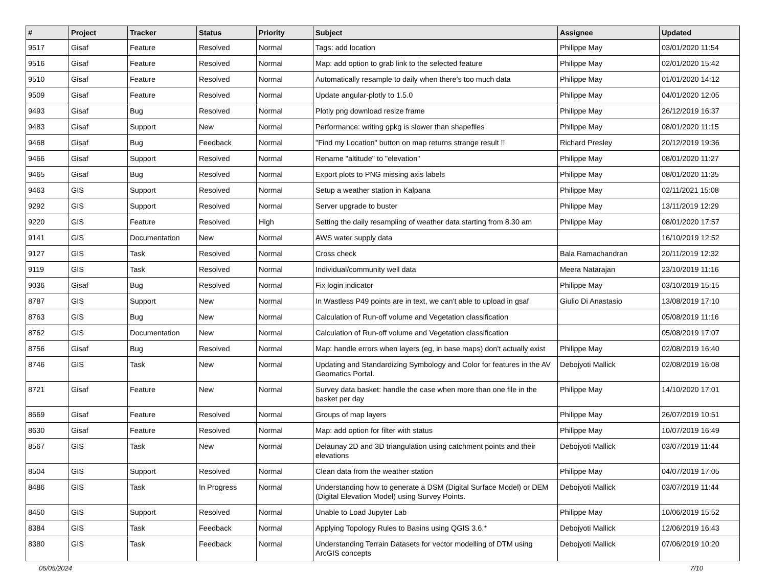| # | Project | Tracker | Status | Priority | Subject | Assignee | Updated |
| --- | --- | --- | --- | --- | --- | --- | --- |
| 9517 | Gisaf | Feature | Resolved | Normal | Tags: add location | Philippe May | 03/01/2020 11:54 |
| 9516 | Gisaf | Feature | Resolved | Normal | Map: add option to grab link to the selected feature | Philippe May | 02/01/2020 15:42 |
| 9510 | Gisaf | Feature | Resolved | Normal | Automatically resample to daily when there's too much data | Philippe May | 01/01/2020 14:12 |
| 9509 | Gisaf | Feature | Resolved | Normal | Update angular-plotly to 1.5.0 | Philippe May | 04/01/2020 12:05 |
| 9493 | Gisaf | Bug | Resolved | Normal | Plotly png download resize frame | Philippe May | 26/12/2019 16:37 |
| 9483 | Gisaf | Support | New | Normal | Performance: writing gpkg is slower than shapefiles | Philippe May | 08/01/2020 11:15 |
| 9468 | Gisaf | Bug | Feedback | Normal | "Find my Location" button on map returns strange result !! | Richard Presley | 20/12/2019 19:36 |
| 9466 | Gisaf | Support | Resolved | Normal | Rename "altitude" to "elevation" | Philippe May | 08/01/2020 11:27 |
| 9465 | Gisaf | Bug | Resolved | Normal | Export plots to PNG missing axis labels | Philippe May | 08/01/2020 11:35 |
| 9463 | GIS | Support | Resolved | Normal | Setup a weather station in Kalpana | Philippe May | 02/11/2021 15:08 |
| 9292 | GIS | Support | Resolved | Normal | Server upgrade to buster | Philippe May | 13/11/2019 12:29 |
| 9220 | GIS | Feature | Resolved | High | Setting the daily resampling of weather data starting from 8.30 am | Philippe May | 08/01/2020 17:57 |
| 9141 | GIS | Documentation | New | Normal | AWS water supply data | | 16/10/2019 12:52 |
| 9127 | GIS | Task | Resolved | Normal | Cross check | Bala Ramachandran | 20/11/2019 12:32 |
| 9119 | GIS | Task | Resolved | Normal | Individual/community well data | Meera Natarajan | 23/10/2019 11:16 |
| 9036 | Gisaf | Bug | Resolved | Normal | Fix login indicator | Philippe May | 03/10/2019 15:15 |
| 8787 | GIS | Support | New | Normal | In Wastless P49 points are in text, we can't able to upload in gsaf | Giulio Di Anastasio | 13/08/2019 17:10 |
| 8763 | GIS | Bug | New | Normal | Calculation of Run-off volume and Vegetation classification | | 05/08/2019 11:16 |
| 8762 | GIS | Documentation | New | Normal | Calculation of Run-off volume and Vegetation classification | | 05/08/2019 17:07 |
| 8756 | Gisaf | Bug | Resolved | Normal | Map: handle errors when layers (eg, in base maps) don't actually exist | Philippe May | 02/08/2019 16:40 |
| 8746 | GIS | Task | New | Normal | Updating and Standardizing Symbology and Color for features in the AV Geomatics Portal. | Debojyoti Mallick | 02/08/2019 16:08 |
| 8721 | Gisaf | Feature | New | Normal | Survey data basket: handle the case when more than one file in the basket per day | Philippe May | 14/10/2020 17:01 |
| 8669 | Gisaf | Feature | Resolved | Normal | Groups of map layers | Philippe May | 26/07/2019 10:51 |
| 8630 | Gisaf | Feature | Resolved | Normal | Map: add option for filter with status | Philippe May | 10/07/2019 16:49 |
| 8567 | GIS | Task | New | Normal | Delaunay 2D and 3D triangulation using catchment points and their elevations | Debojyoti Mallick | 03/07/2019 11:44 |
| 8504 | GIS | Support | Resolved | Normal | Clean data from the weather station | Philippe May | 04/07/2019 17:05 |
| 8486 | GIS | Task | In Progress | Normal | Understanding how to generate a DSM (Digital Surface Model) or DEM (Digital Elevation Model) using Survey Points. | Debojyoti Mallick | 03/07/2019 11:44 |
| 8450 | GIS | Support | Resolved | Normal | Unable to Load Jupyter Lab | Philippe May | 10/06/2019 15:52 |
| 8384 | GIS | Task | Feedback | Normal | Applying Topology Rules to Basins using QGIS 3.6.* | Debojyoti Mallick | 12/06/2019 16:43 |
| 8380 | GIS | Task | Feedback | Normal | Understanding Terrain Datasets for vector modelling of DTM using ArcGIS concepts | Debojyoti Mallick | 07/06/2019 10:20 |
05/05/2024 7/10